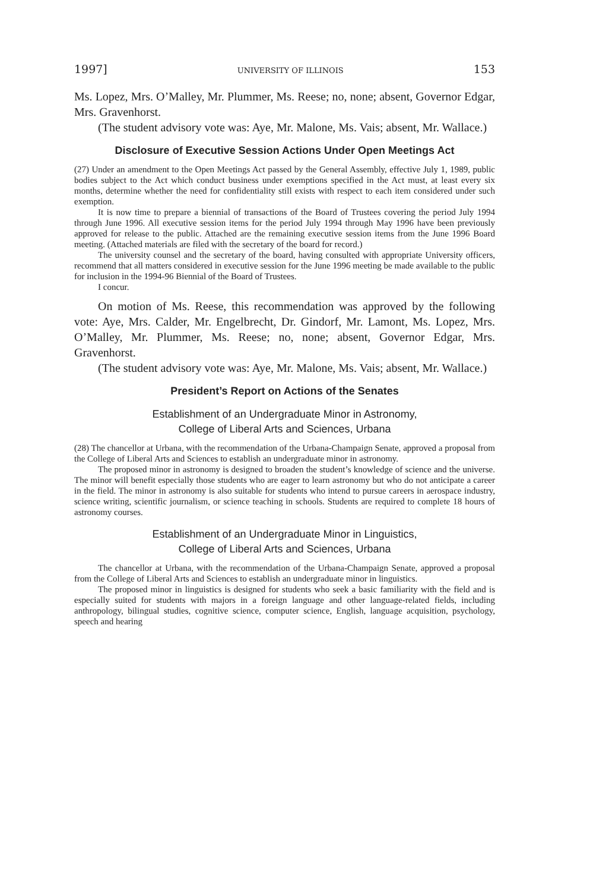1997] UNIVERSITY OF ILLINOIS 153
Ms. Lopez, Mrs. O’Malley, Mr. Plummer, Ms. Reese; no, none; absent, Governor Edgar, Mrs. Gravenhorst.
(The student advisory vote was: Aye, Mr. Malone, Ms. Vais; absent, Mr. Wallace.)
Disclosure of Executive Session Actions Under Open Meetings Act
(27) Under an amendment to the Open Meetings Act passed by the General Assembly, effective July 1, 1989, public bodies subject to the Act which conduct business under exemptions specified in the Act must, at least every six months, determine whether the need for confidentiality still exists with respect to each item considered under such exemption.
It is now time to prepare a biennial of transactions of the Board of Trustees covering the period July 1994 through June 1996. All executive session items for the period July 1994 through May 1996 have been previously approved for release to the public. Attached are the remaining executive session items from the June 1996 Board meeting. (Attached materials are filed with the secretary of the board for record.)
The university counsel and the secretary of the board, having consulted with appropriate University officers, recommend that all matters considered in executive session for the June 1996 meeting be made available to the public for inclusion in the 1994-96 Biennial of the Board of Trustees.
I concur.
On motion of Ms. Reese, this recommendation was approved by the following vote: Aye, Mrs. Calder, Mr. Engelbrecht, Dr. Gindorf, Mr. Lamont, Ms. Lopez, Mrs. O’Malley, Mr. Plummer, Ms. Reese; no, none; absent, Governor Edgar, Mrs. Gravenhorst.
(The student advisory vote was: Aye, Mr. Malone, Ms. Vais; absent, Mr. Wallace.)
President’s Report on Actions of the Senates
Establishment of an Undergraduate Minor in Astronomy,
College of Liberal Arts and Sciences, Urbana
(28) The chancellor at Urbana, with the recommendation of the Urbana-Champaign Senate, approved a proposal from the College of Liberal Arts and Sciences to establish an undergraduate minor in astronomy.
The proposed minor in astronomy is designed to broaden the student’s knowledge of science and the universe. The minor will benefit especially those students who are eager to learn astronomy but who do not anticipate a career in the field. The minor in astronomy is also suitable for students who intend to pursue careers in aerospace industry, science writing, scientific journalism, or science teaching in schools. Students are required to complete 18 hours of astronomy courses.
Establishment of an Undergraduate Minor in Linguistics,
College of Liberal Arts and Sciences, Urbana
The chancellor at Urbana, with the recommendation of the Urbana-Champaign Senate, approved a proposal from the College of Liberal Arts and Sciences to establish an undergraduate minor in linguistics.
The proposed minor in linguistics is designed for students who seek a basic familiarity with the field and is especially suited for students with majors in a foreign language and other language-related fields, including anthropology, bilingual studies, cognitive science, computer science, English, language acquisition, psychology, speech and hearing